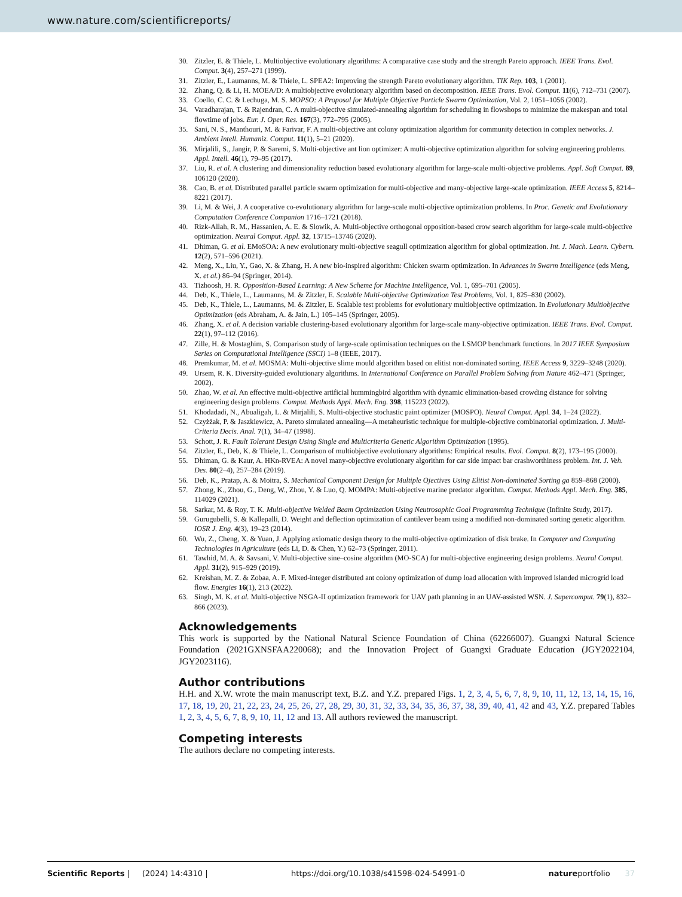www.nature.com/scientificreports/
30. Zitzler, E. & Thiele, L. Multiobjective evolutionary algorithms: A comparative case study and the strength Pareto approach. IEEE Trans. Evol. Comput. 3(4), 257–271 (1999).
31. Zitzler, E., Laumanns, M. & Thiele, L. SPEA2: Improving the strength Pareto evolutionary algorithm. TIK Rep. 103, 1 (2001).
32. Zhang, Q. & Li, H. MOEA/D: A multiobjective evolutionary algorithm based on decomposition. IEEE Trans. Evol. Comput. 11(6), 712–731 (2007).
33. Coello, C. C. & Lechuga, M. S. MOPSO: A Proposal for Multiple Objective Particle Swarm Optimization, Vol. 2, 1051–1056 (2002).
34. Varadharajan, T. & Rajendran, C. A multi-objective simulated-annealing algorithm for scheduling in flowshops to minimize the makespan and total flowtime of jobs. Eur. J. Oper. Res. 167(3), 772–795 (2005).
35. Sani, N. S., Manthouri, M. & Farivar, F. A multi-objective ant colony optimization algorithm for community detection in complex networks. J. Ambient Intell. Humaniz. Comput. 11(1), 5–21 (2020).
36. Mirjalili, S., Jangir, P. & Saremi, S. Multi-objective ant lion optimizer: A multi-objective optimization algorithm for solving engineering problems. Appl. Intell. 46(1), 79–95 (2017).
37. Liu, R. et al. A clustering and dimensionality reduction based evolutionary algorithm for large-scale multi-objective problems. Appl. Soft Comput. 89, 106120 (2020).
38. Cao, B. et al. Distributed parallel particle swarm optimization for multi-objective and many-objective large-scale optimization. IEEE Access 5, 8214–8221 (2017).
39. Li, M. & Wei, J. A cooperative co-evolutionary algorithm for large-scale multi-objective optimization problems. In Proc. Genetic and Evolutionary Computation Conference Companion 1716–1721 (2018).
40. Rizk-Allah, R. M., Hassanien, A. E. & Slowik, A. Multi-objective orthogonal opposition-based crow search algorithm for large-scale multi-objective optimization. Neural Comput. Appl. 32, 13715–13746 (2020).
41. Dhiman, G. et al. EMoSOA: A new evolutionary multi-objective seagull optimization algorithm for global optimization. Int. J. Mach. Learn. Cybern. 12(2), 571–596 (2021).
42. Meng, X., Liu, Y., Gao, X. & Zhang, H. A new bio-inspired algorithm: Chicken swarm optimization. In Advances in Swarm Intelligence (eds Meng, X. et al.) 86–94 (Springer, 2014).
43. Tizhoosh, H. R. Opposition-Based Learning: A New Scheme for Machine Intelligence, Vol. 1, 695–701 (2005).
44. Deb, K., Thiele, L., Laumanns, M. & Zitzler, E. Scalable Multi-objective Optimization Test Problems, Vol. 1, 825–830 (2002).
45. Deb, K., Thiele, L., Laumanns, M. & Zitzler, E. Scalable test problems for evolutionary multiobjective optimization. In Evolutionary Multiobjective Optimization (eds Abraham, A. & Jain, L.) 105–145 (Springer, 2005).
46. Zhang, X. et al. A decision variable clustering-based evolutionary algorithm for large-scale many-objective optimization. IEEE Trans. Evol. Comput. 22(1), 97–112 (2016).
47. Zille, H. & Mostaghim, S. Comparison study of large-scale optimisation techniques on the LSMOP benchmark functions. In 2017 IEEE Symposium Series on Computational Intelligence (SSCI) 1–8 (IEEE, 2017).
48. Premkumar, M. et al. MOSMA: Multi-objective slime mould algorithm based on elitist non-dominated sorting. IEEE Access 9, 3229–3248 (2020).
49. Ursem, R. K. Diversity-guided evolutionary algorithms. In International Conference on Parallel Problem Solving from Nature 462–471 (Springer, 2002).
50. Zhao, W. et al. An effective multi-objective artificial hummingbird algorithm with dynamic elimination-based crowding distance for solving engineering design problems. Comput. Methods Appl. Mech. Eng. 398, 115223 (2022).
51. Khodadadi, N., Abualigah, L. & Mirjalili, S. Multi-objective stochastic paint optimizer (MOSPO). Neural Comput. Appl. 34, 1–24 (2022).
52. Czyżżak, P. & Jaszkiewicz, A. Pareto simulated annealing—A metaheuristic technique for multiple-objective combinatorial optimization. J. Multi-Criteria Decis. Anal. 7(1), 34–47 (1998).
53. Schott, J. R. Fault Tolerant Design Using Single and Multicriteria Genetic Algorithm Optimization (1995).
54. Zitzler, E., Deb, K. & Thiele, L. Comparison of multiobjective evolutionary algorithms: Empirical results. Evol. Comput. 8(2), 173–195 (2000).
55. Dhiman, G. & Kaur, A. HKn-RVEA: A novel many-objective evolutionary algorithm for car side impact bar crashworthiness problem. Int. J. Veh. Des. 80(2–4), 257–284 (2019).
56. Deb, K., Pratap, A. & Moitra, S. Mechanical Component Design for Multiple Ojectives Using Elitist Non-dominated Sorting ga 859–868 (2000).
57. Zhong, K., Zhou, G., Deng, W., Zhou, Y. & Luo, Q. MOMPA: Multi-objective marine predator algorithm. Comput. Methods Appl. Mech. Eng. 385, 114029 (2021).
58. Sarkar, M. & Roy, T. K. Multi-objective Welded Beam Optimization Using Neutrosophic Goal Programming Technique (Infinite Study, 2017).
59. Gurugubelli, S. & Kallepalli, D. Weight and deflection optimization of cantilever beam using a modified non-dominated sorting genetic algorithm. IOSR J. Eng. 4(3), 19–23 (2014).
60. Wu, Z., Cheng, X. & Yuan, J. Applying axiomatic design theory to the multi-objective optimization of disk brake. In Computer and Computing Technologies in Agriculture (eds Li, D. & Chen, Y.) 62–73 (Springer, 2011).
61. Tawhid, M. A. & Savsani, V. Multi-objective sine–cosine algorithm (MO-SCA) for multi-objective engineering design problems. Neural Comput. Appl. 31(2), 915–929 (2019).
62. Kreishan, M. Z. & Zobaa, A. F. Mixed-integer distributed ant colony optimization of dump load allocation with improved islanded microgrid load flow. Energies 16(1), 213 (2022).
63. Singh, M. K. et al. Multi-objective NSGA-II optimization framework for UAV path planning in an UAV-assisted WSN. J. Supercomput. 79(1), 832–866 (2023).
Acknowledgements
This work is supported by the National Natural Science Foundation of China (62266007). Guangxi Natural Science Foundation (2021GXNSFAA220068); and the Innovation Project of Guangxi Graduate Education (JGY2022104, JGY2023116).
Author contributions
H.H. and X.W. wrote the main manuscript text, B.Z. and Y.Z. prepared Figs. 1, 2, 3, 4, 5, 6, 7, 8, 9, 10, 11, 12, 13, 14, 15, 16, 17, 18, 19, 20, 21, 22, 23, 24, 25, 26, 27, 28, 29, 30, 31, 32, 33, 34, 35, 36, 37, 38, 39, 40, 41, 42 and 43, Y.Z. prepared Tables 1, 2, 3, 4, 5, 6, 7, 8, 9, 10, 11, 12 and 13. All authors reviewed the manuscript.
Competing interests
The authors declare no competing interests.
Scientific Reports | (2024) 14:4310 | https://doi.org/10.1038/s41598-024-54991-0 natureportfolio 37